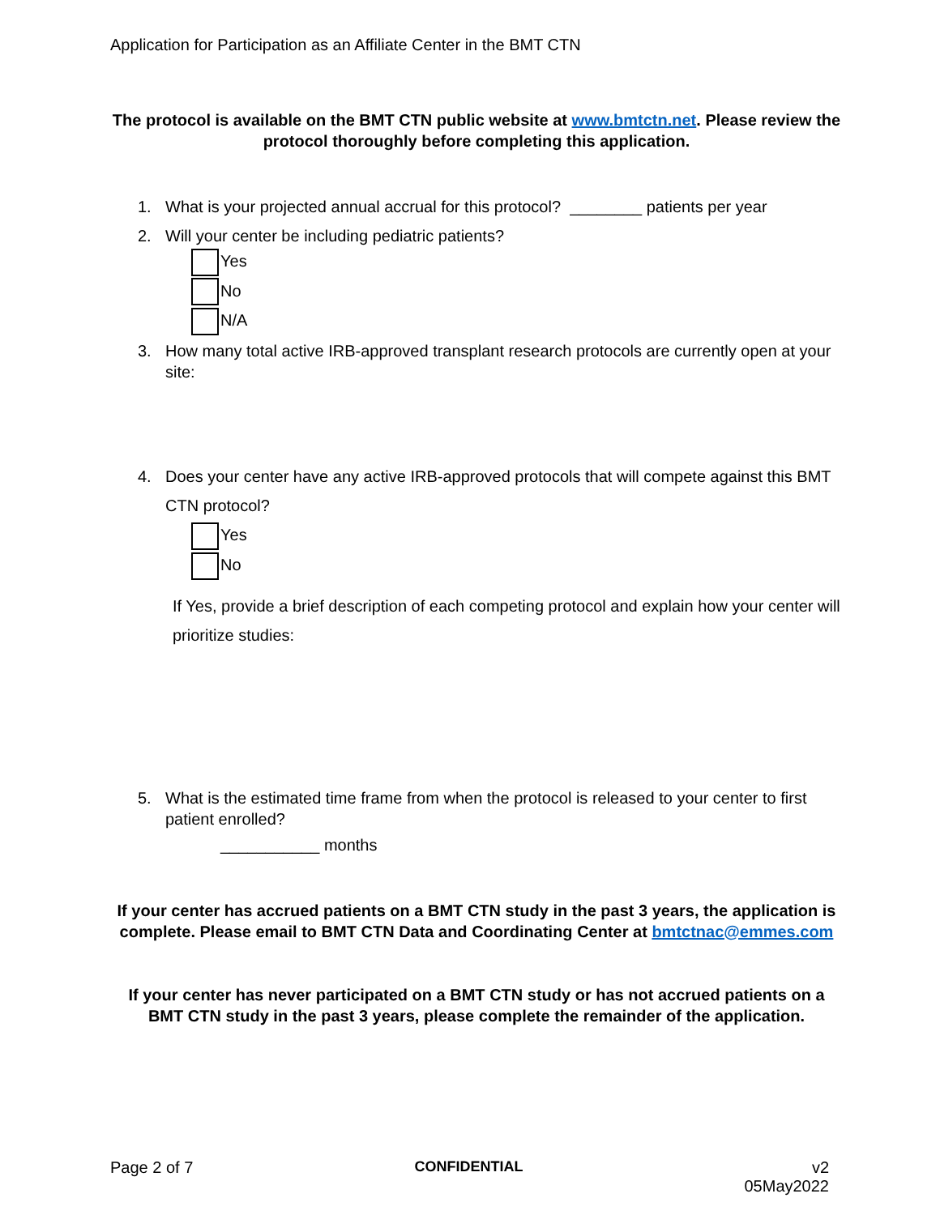Application for Participation as an Affiliate Center in the BMT CTN
The protocol is available on the BMT CTN public website at www.bmtctn.net. Please review the protocol thoroughly before completing this application.
1. What is your projected annual accrual for this protocol? ________ patients per year
2. Will your center be including pediatric patients?
Yes
No
N/A
3. How many total active IRB-approved transplant research protocols are currently open at your site:
4. Does your center have any active IRB-approved protocols that will compete against this BMT CTN protocol?
Yes
No
If Yes, provide a brief description of each competing protocol and explain how your center will prioritize studies:
5. What is the estimated time frame from when the protocol is released to your center to first patient enrolled?
___________ months
If your center has accrued patients on a BMT CTN study in the past 3 years, the application is complete. Please email to BMT CTN Data and Coordinating Center at bmtctnac@emmes.com
If your center has never participated on a BMT CTN study or has not accrued patients on a BMT CTN study in the past 3 years, please complete the remainder of the application.
Page 2 of 7 CONFIDENTIAL v2
05May2022